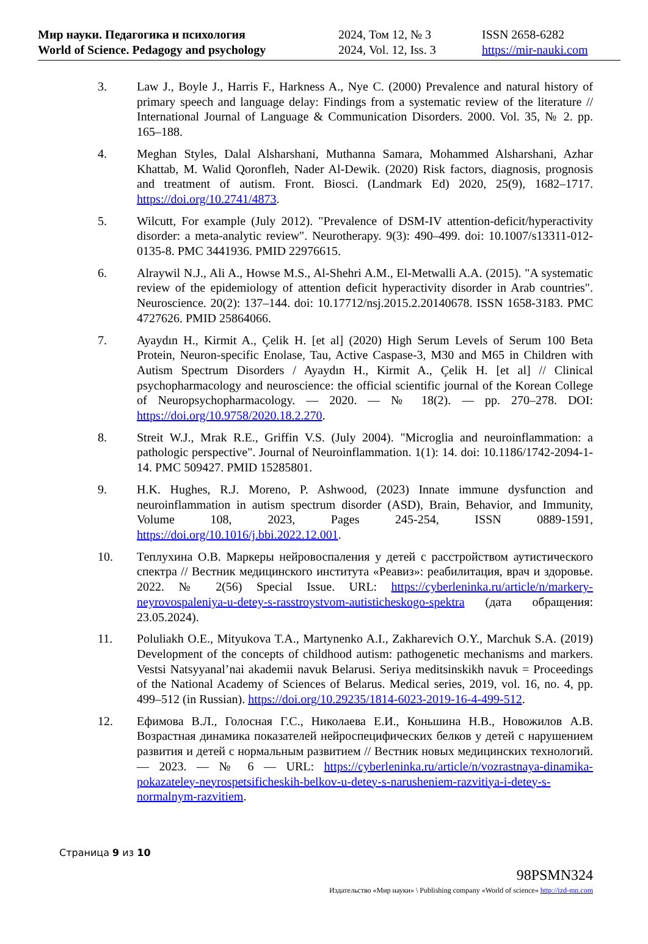Мир науки. Педагогика и психология
World of Science. Pedagogy and psychology
2024, Том 12, № 3
2024, Vol. 12, Iss. 3
ISSN 2658-6282
https://mir-nauki.com
3. Law J., Boyle J., Harris F., Harkness A., Nye C. (2000) Prevalence and natural history of primary speech and language delay: Findings from a systematic review of the literature // International Journal of Language & Communication Disorders. 2000. Vol. 35, № 2. pp. 165–188.
4. Meghan Styles, Dalal Alsharshani, Muthanna Samara, Mohammed Alsharshani, Azhar Khattab, M. Walid Qoronfleh, Nader Al-Dewik. (2020) Risk factors, diagnosis, prognosis and treatment of autism. Front. Biosci. (Landmark Ed) 2020, 25(9), 1682–1717. https://doi.org/10.2741/4873.
5. Wilcutt, For example (July 2012). "Prevalence of DSM-IV attention-deficit/hyperactivity disorder: a meta-analytic review". Neurotherapy. 9(3): 490–499. doi: 10.1007/s13311-012-0135-8. PMC 3441936. PMID 22976615.
6. Alraywil N.J., Ali A., Howse M.S., Al-Shehri A.M., El-Metwalli A.A. (2015). "A systematic review of the epidemiology of attention deficit hyperactivity disorder in Arab countries". Neuroscience. 20(2): 137–144. doi: 10.17712/nsj.2015.2.20140678. ISSN 1658-3183. PMC 4727626. PMID 25864066.
7. Ayaydın H., Kirmit A., Çelik H. [et al] (2020) High Serum Levels of Serum 100 Beta Protein, Neuron-specific Enolase, Tau, Active Caspase-3, M30 and M65 in Children with Autism Spectrum Disorders / Ayaydın H., Kirmit A., Çelik H. [et al] // Clinical psychopharmacology and neuroscience: the official scientific journal of the Korean College of Neuropsychopharmacology. — 2020. — № 18(2). — pp. 270–278. DOI: https://doi.org/10.9758/2020.18.2.270.
8. Streit W.J., Mrak R.E., Griffin V.S. (July 2004). "Microglia and neuroinflammation: a pathologic perspective". Journal of Neuroinflammation. 1(1): 14. doi: 10.1186/1742-2094-1-14. PMC 509427. PMID 15285801.
9. H.K. Hughes, R.J. Moreno, P. Ashwood, (2023) Innate immune dysfunction and neuroinflammation in autism spectrum disorder (ASD), Brain, Behavior, and Immunity, Volume 108, 2023, Pages 245-254, ISSN 0889-1591, https://doi.org/10.1016/j.bbi.2022.12.001.
10. Теплухина О.В. Маркеры нейровоспаления у детей с расстройством аутистического спектра // Вестник медицинского института «Реавиз»: реабилитация, врач и здоровье. 2022. № 2(56) Special Issue. URL: https://cyberleninka.ru/article/n/markery-neyrovospaleniya-u-detey-s-rasstroystvom-autisticheskogo-spektra (дата обращения: 23.05.2024).
11. Poluliakh O.E., Mityukova T.A., Martynenko A.I., Zakharevich O.Y., Marchuk S.A. (2019) Development of the concepts of childhood autism: pathogenetic mechanisms and markers. Vestsi Natsyyanal’nai akademii navuk Belarusi. Seriya meditsinskikh navuk = Proceedings of the National Academy of Sciences of Belarus. Medical series, 2019, vol. 16, no. 4, pp. 499–512 (in Russian). https://doi.org/10.29235/1814-6023-2019-16-4-499-512.
12. Ефимова В.Л., Голосная Г.С., Николаева Е.И., Коньшина Н.В., Новожилов А.В. Возрастная динамика показателей нейроспецифических белков у детей с нарушением развития и детей с нормальным развитием // Вестник новых медицинских технологий. — 2023. — № 6 — URL: https://cyberleninka.ru/article/n/vozrastnaya-dinamika-pokazateley-neyrospetsificheskih-belkov-u-detey-s-narusheniem-razvitiya-i-detey-s-normalnym-razvitiem.
Страница 9 из 10
98PSMN324
Издательство «Мир науки» \ Publishing company «World of science» http://izd-mn.com